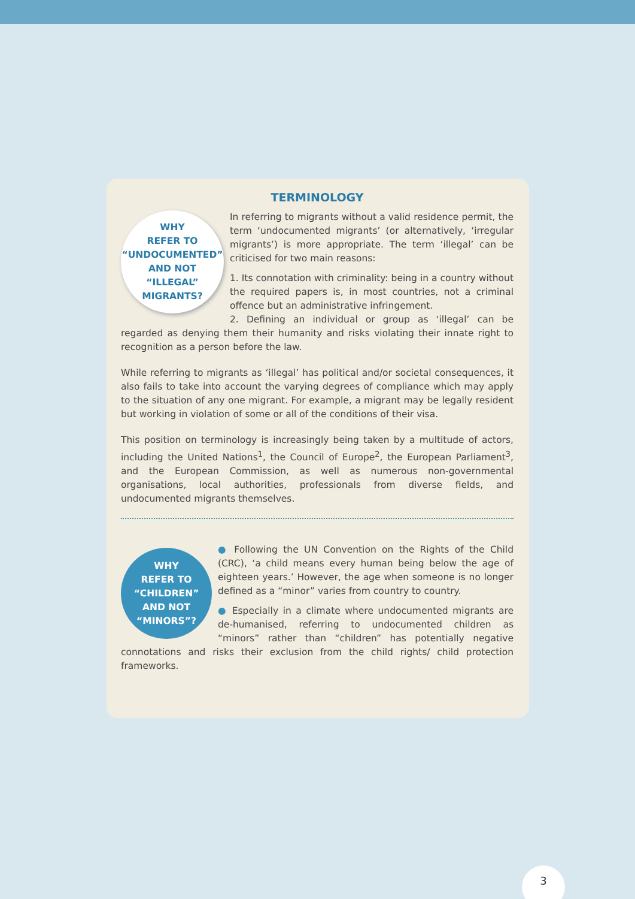TERMINOLOGY
WHY
REFER TO
“UNDOCUMENTED”
AND NOT
“ILLEGAL”
MIGRANTS?
In referring to migrants without a valid residence permit, the term ‘undocumented migrants’ (or alternatively, ‘irregular migrants’) is more appropriate. The term ‘illegal’ can be criticised for two main reasons:
1. Its connotation with criminality: being in a country without the required papers is, in most countries, not a criminal offence but an administrative infringement.
2. Defining an individual or group as ‘illegal’ can be regarded as denying them their humanity and risks violating their innate right to recognition as a person before the law.
While referring to migrants as ‘illegal’ has political and/or societal consequences, it also fails to take into account the varying degrees of compliance which may apply to the situation of any one migrant. For example, a migrant may be legally resident but working in violation of some or all of the conditions of their visa.
This position on terminology is increasingly being taken by a multitude of actors, including the United Nations<sup>1</sup>, the Council of Europe<sup>2</sup>, the European Parliament<sup>3</sup>, and the European Commission, as well as numerous non-governmental organisations, local authorities, professionals from diverse fields, and undocumented migrants themselves.
WHY
REFER TO
“CHILDREN”
AND NOT
“MINORS”?
● Following the UN Convention on the Rights of the Child (CRC), ‘a child means every human being below the age of eighteen years.’ However, the age when someone is no longer defined as a “minor” varies from country to country.
● Especially in a climate where undocumented migrants are de-humanised, referring to undocumented children as “minors” rather than “children” has potentially negative connotations and risks their exclusion from the child rights/ child protection frameworks.
3